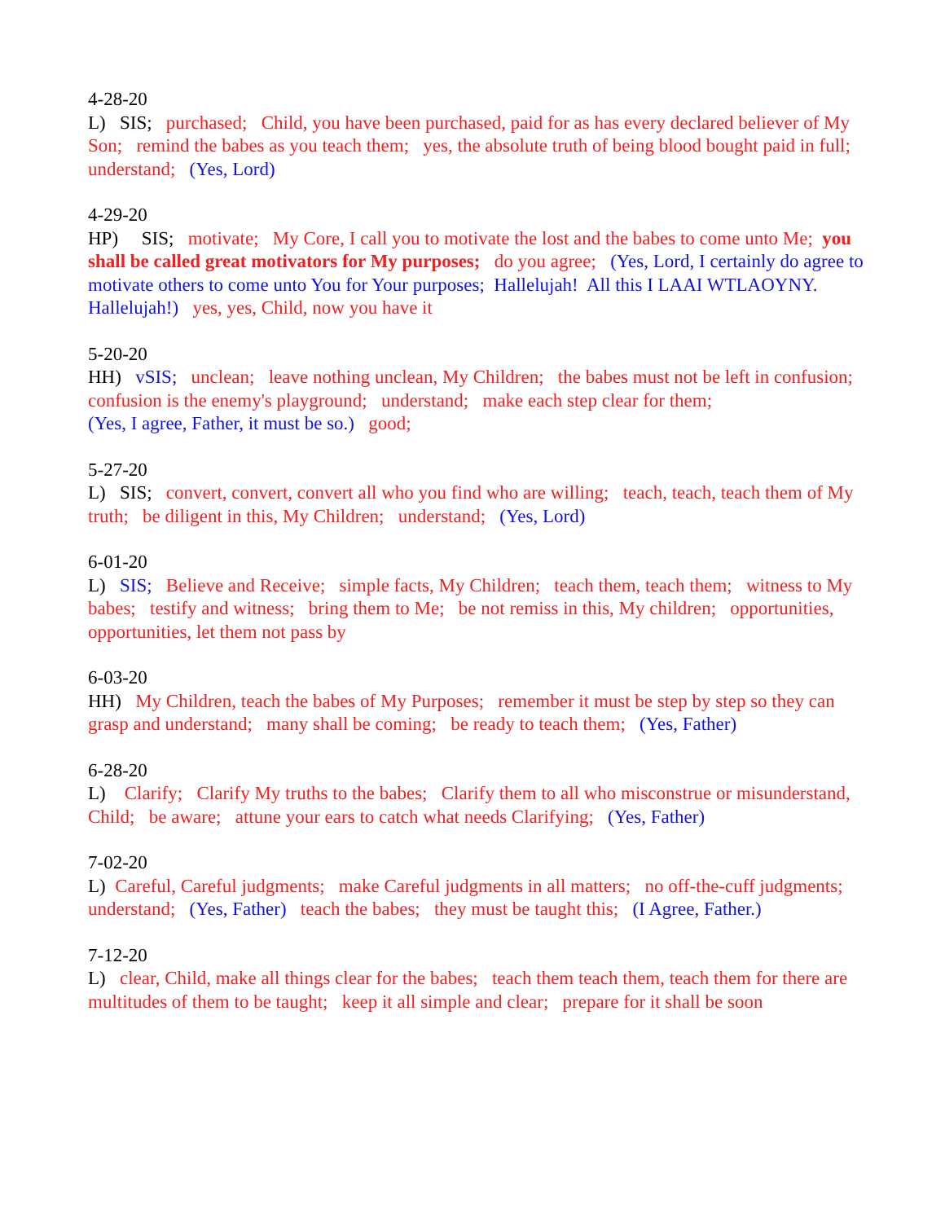4-28-20 L) SIS; purchased; Child, you have been purchased, paid for as has every declared believer of My Son; remind the babes as you teach them; yes, the absolute truth of being blood bought paid in full; understand; (Yes, Lord)
4-29-20 HP) SIS; motivate; My Core, I call you to motivate the lost and the babes to come unto Me; you shall be called great motivators for My purposes; do you agree; (Yes, Lord, I certainly do agree to motivate others to come unto You for Your purposes; Hallelujah! All this I LAAI WTLAOYNY. Hallelujah!) yes, yes, Child, now you have it
5-20-20 HH) vSIS; unclean; leave nothing unclean, My Children; the babes must not be left in confusion; confusion is the enemy's playground; understand; make each step clear for them; (Yes, I agree, Father, it must be so.) good;
5-27-20 L) SIS; convert, convert, convert all who you find who are willing; teach, teach, teach them of My truth; be diligent in this, My Children; understand; (Yes, Lord)
6-01-20 L) SIS; Believe and Receive; simple facts, My Children; teach them, teach them; witness to My babes; testify and witness; bring them to Me; be not remiss in this, My children; opportunities, opportunities, let them not pass by
6-03-20 HH) My Children, teach the babes of My Purposes; remember it must be step by step so they can grasp and understand; many shall be coming; be ready to teach them; (Yes, Father)
6-28-20 L) Clarify; Clarify My truths to the babes; Clarify them to all who misconstrue or misunderstand, Child; be aware; attune your ears to catch what needs Clarifying; (Yes, Father)
7-02-20 L) Careful, Careful judgments; make Careful judgments in all matters; no off-the-cuff judgments; understand; (Yes, Father) teach the babes; they must be taught this; (I Agree, Father.)
7-12-20 L) clear, Child, make all things clear for the babes; teach them teach them, teach them for there are multitudes of them to be taught; keep it all simple and clear; prepare for it shall be soon